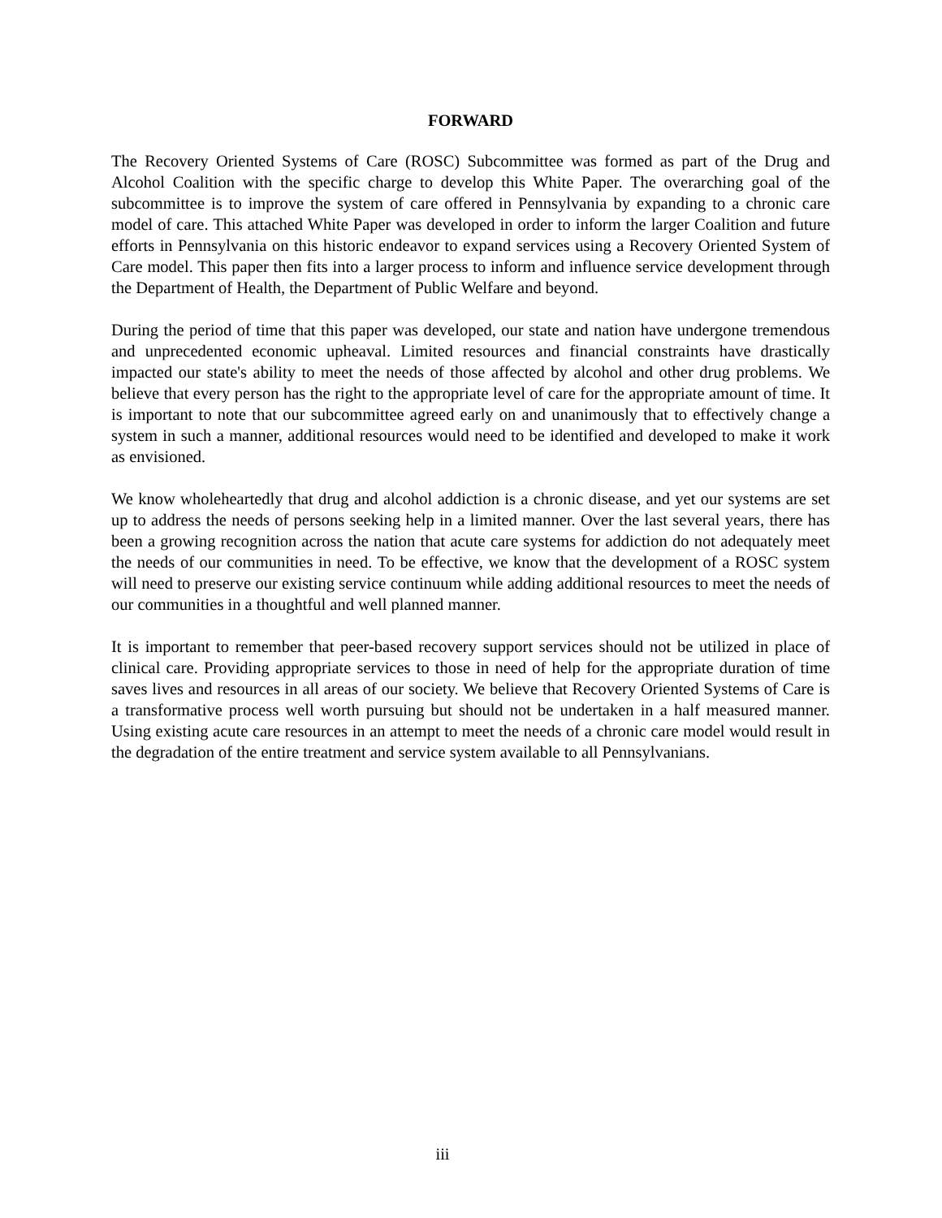FORWARD
The Recovery Oriented Systems of Care (ROSC) Subcommittee was formed as part of the Drug and Alcohol Coalition with the specific charge to develop this White Paper. The overarching goal of the subcommittee is to improve the system of care offered in Pennsylvania by expanding to a chronic care model of care. This attached White Paper was developed in order to inform the larger Coalition and future efforts in Pennsylvania on this historic endeavor to expand services using a Recovery Oriented System of Care model. This paper then fits into a larger process to inform and influence service development through the Department of Health, the Department of Public Welfare and beyond.
During the period of time that this paper was developed, our state and nation have undergone tremendous and unprecedented economic upheaval. Limited resources and financial constraints have drastically impacted our state's ability to meet the needs of those affected by alcohol and other drug problems. We believe that every person has the right to the appropriate level of care for the appropriate amount of time. It is important to note that our subcommittee agreed early on and unanimously that to effectively change a system in such a manner, additional resources would need to be identified and developed to make it work as envisioned.
We know wholeheartedly that drug and alcohol addiction is a chronic disease, and yet our systems are set up to address the needs of persons seeking help in a limited manner. Over the last several years, there has been a growing recognition across the nation that acute care systems for addiction do not adequately meet the needs of our communities in need. To be effective, we know that the development of a ROSC system will need to preserve our existing service continuum while adding additional resources to meet the needs of our communities in a thoughtful and well planned manner.
It is important to remember that peer-based recovery support services should not be utilized in place of clinical care. Providing appropriate services to those in need of help for the appropriate duration of time saves lives and resources in all areas of our society. We believe that Recovery Oriented Systems of Care is a transformative process well worth pursuing but should not be undertaken in a half measured manner. Using existing acute care resources in an attempt to meet the needs of a chronic care model would result in the degradation of the entire treatment and service system available to all Pennsylvanians.
iii